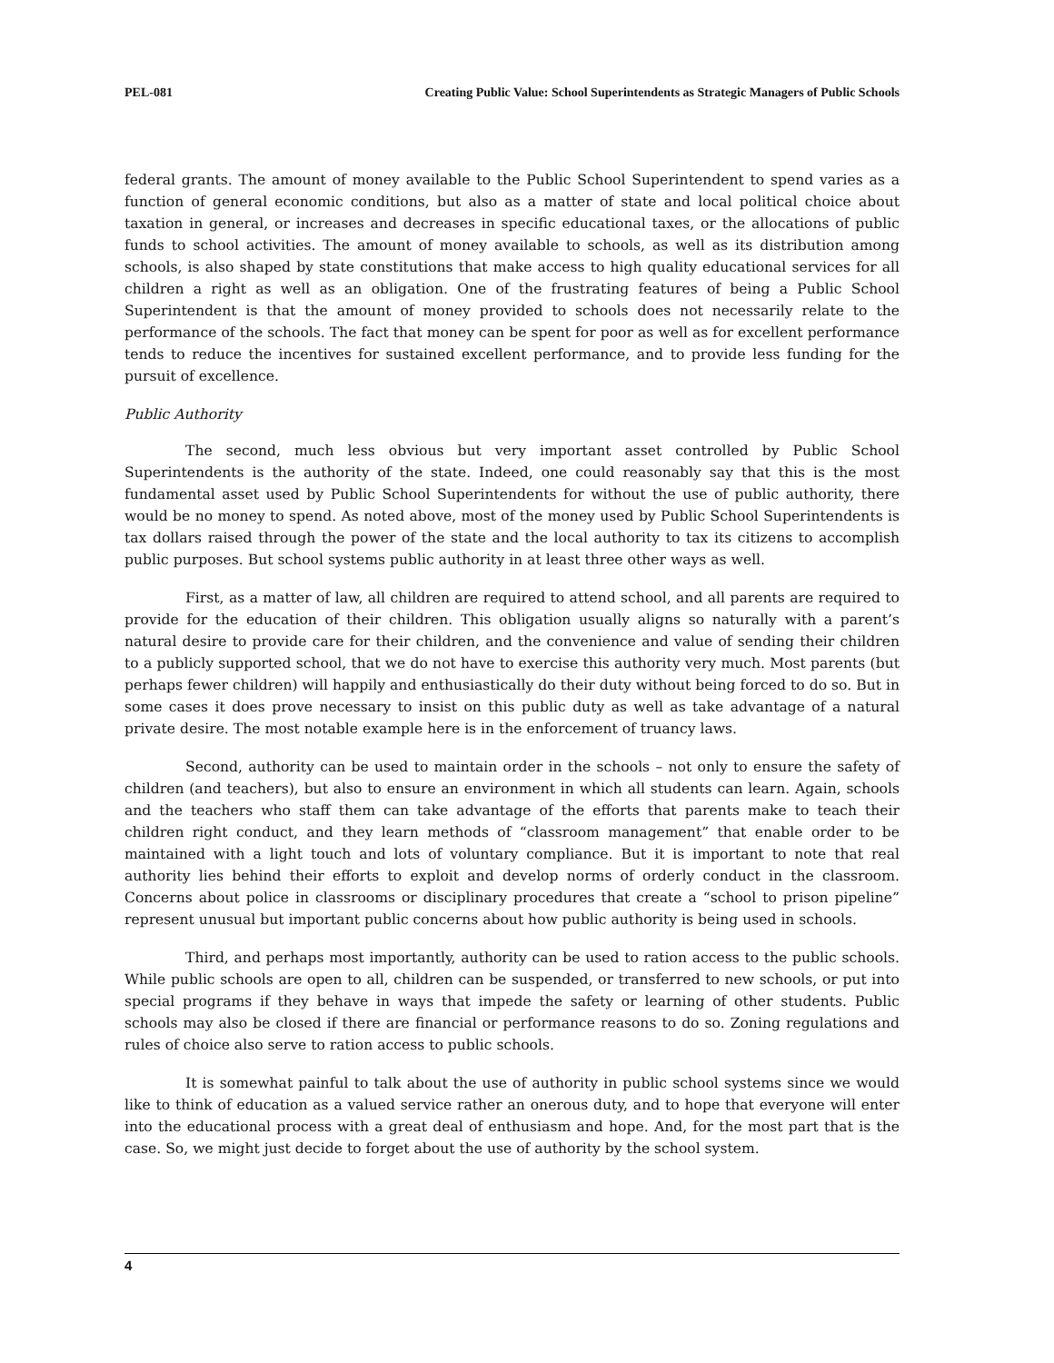PEL-081 Creating Public Value: School Superintendents as Strategic Managers of Public Schools
federal grants. The amount of money available to the Public School Superintendent to spend varies as a function of general economic conditions, but also as a matter of state and local political choice about taxation in general, or increases and decreases in specific educational taxes, or the allocations of public funds to school activities. The amount of money available to schools, as well as its distribution among schools, is also shaped by state constitutions that make access to high quality educational services for all children a right as well as an obligation. One of the frustrating features of being a Public School Superintendent is that the amount of money provided to schools does not necessarily relate to the performance of the schools. The fact that money can be spent for poor as well as for excellent performance tends to reduce the incentives for sustained excellent performance, and to provide less funding for the pursuit of excellence.
Public Authority
The second, much less obvious but very important asset controlled by Public School Superintendents is the authority of the state. Indeed, one could reasonably say that this is the most fundamental asset used by Public School Superintendents for without the use of public authority, there would be no money to spend. As noted above, most of the money used by Public School Superintendents is tax dollars raised through the power of the state and the local authority to tax its citizens to accomplish public purposes. But school systems public authority in at least three other ways as well.
First, as a matter of law, all children are required to attend school, and all parents are required to provide for the education of their children. This obligation usually aligns so naturally with a parent’s natural desire to provide care for their children, and the convenience and value of sending their children to a publicly supported school, that we do not have to exercise this authority very much. Most parents (but perhaps fewer children) will happily and enthusiastically do their duty without being forced to do so. But in some cases it does prove necessary to insist on this public duty as well as take advantage of a natural private desire. The most notable example here is in the enforcement of truancy laws.
Second, authority can be used to maintain order in the schools – not only to ensure the safety of children (and teachers), but also to ensure an environment in which all students can learn. Again, schools and the teachers who staff them can take advantage of the efforts that parents make to teach their children right conduct, and they learn methods of “classroom management” that enable order to be maintained with a light touch and lots of voluntary compliance. But it is important to note that real authority lies behind their efforts to exploit and develop norms of orderly conduct in the classroom. Concerns about police in classrooms or disciplinary procedures that create a “school to prison pipeline” represent unusual but important public concerns about how public authority is being used in schools.
Third, and perhaps most importantly, authority can be used to ration access to the public schools. While public schools are open to all, children can be suspended, or transferred to new schools, or put into special programs if they behave in ways that impede the safety or learning of other students. Public schools may also be closed if there are financial or performance reasons to do so. Zoning regulations and rules of choice also serve to ration access to public schools.
It is somewhat painful to talk about the use of authority in public school systems since we would like to think of education as a valued service rather an onerous duty, and to hope that everyone will enter into the educational process with a great deal of enthusiasm and hope. And, for the most part that is the case. So, we might just decide to forget about the use of authority by the school system.
4